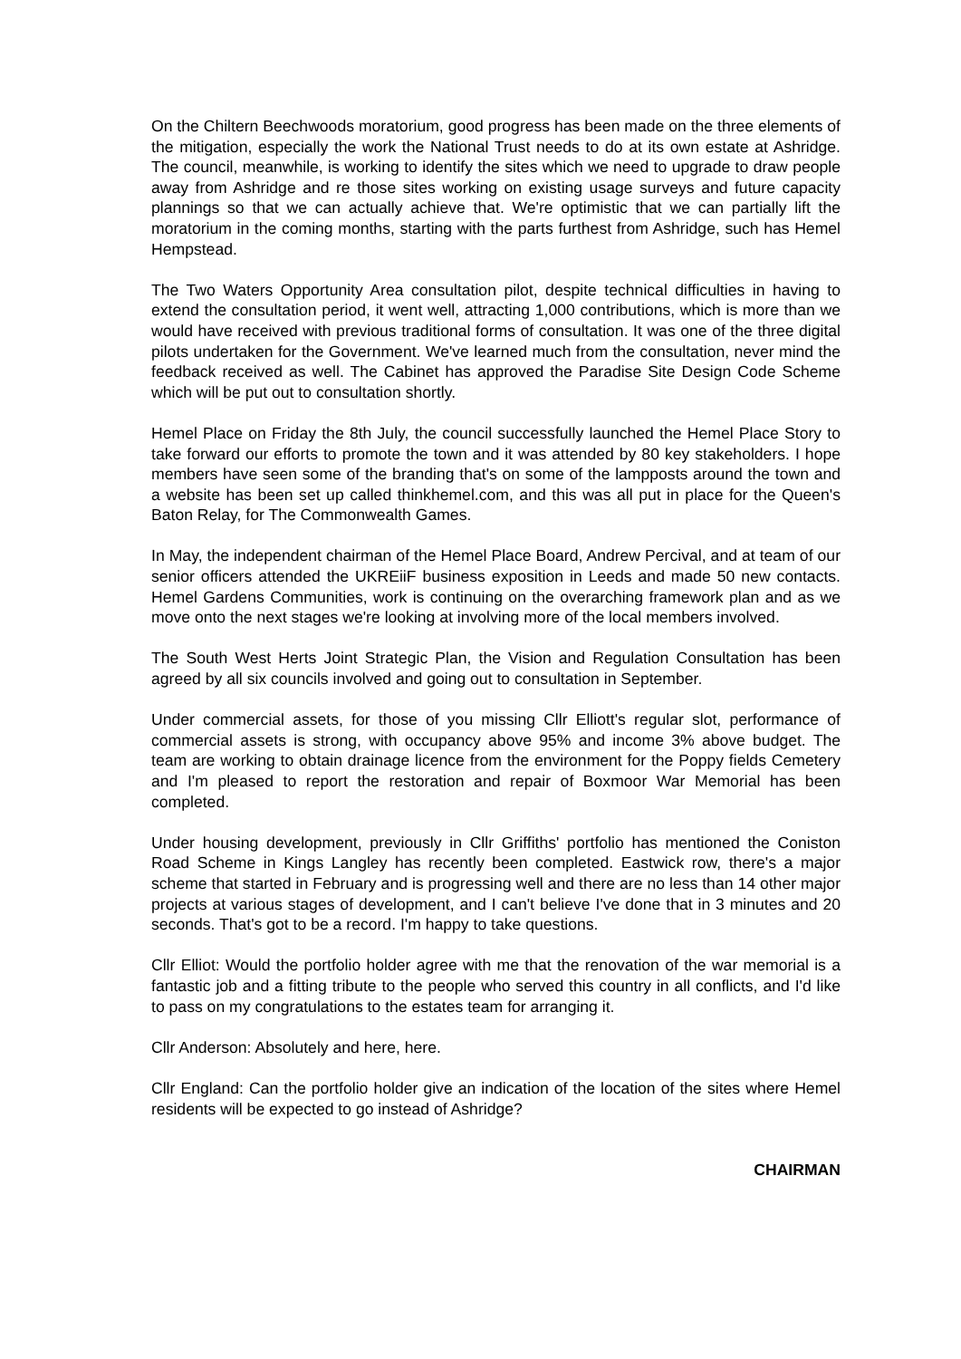On the Chiltern Beechwoods moratorium, good progress has been made on the three elements of the mitigation, especially the work the National Trust needs to do at its own estate at Ashridge. The council, meanwhile, is working to identify the sites which we need to upgrade to draw people away from Ashridge and re those sites working on existing usage surveys and future capacity plannings so that we can actually achieve that. We're optimistic that we can partially lift the moratorium in the coming months, starting with the parts furthest from Ashridge, such has Hemel Hempstead.
The Two Waters Opportunity Area consultation pilot, despite technical difficulties in having to extend the consultation period, it went well, attracting 1,000 contributions, which is more than we would have received with previous traditional forms of consultation. It was one of the three digital pilots undertaken for the Government. We've learned much from the consultation, never mind the feedback received as well. The Cabinet has approved the Paradise Site Design Code Scheme which will be put out to consultation shortly.
Hemel Place on Friday the 8th July, the council successfully launched the Hemel Place Story to take forward our efforts to promote the town and it was attended by 80 key stakeholders. I hope members have seen some of the branding that's on some of the lampposts around the town and a website has been set up called thinkhemel.com, and this was all put in place for the Queen's Baton Relay, for The Commonwealth Games.
In May, the independent chairman of the Hemel Place Board, Andrew Percival, and at team of our senior officers attended the UKREiiF business exposition in Leeds and made 50 new contacts. Hemel Gardens Communities, work is continuing on the overarching framework plan and as we move onto the next stages we're looking at involving more of the local members involved.
The South West Herts Joint Strategic Plan, the Vision and Regulation Consultation has been agreed by all six councils involved and going out to consultation in September.
Under commercial assets, for those of you missing Cllr Elliott's regular slot, performance of commercial assets is strong, with occupancy above 95% and income 3% above budget. The team are working to obtain drainage licence from the environment for the Poppy fields Cemetery and I'm pleased to report the restoration and repair of Boxmoor War Memorial has been completed.
Under housing development, previously in Cllr Griffiths' portfolio has mentioned the Coniston Road Scheme in Kings Langley has recently been completed. Eastwick row, there's a major scheme that started in February and is progressing well and there are no less than 14 other major projects at various stages of development, and I can't believe I've done that in 3 minutes and 20 seconds. That's got to be a record. I'm happy to take questions.
Cllr Elliot: Would the portfolio holder agree with me that the renovation of the war memorial is a fantastic job and a fitting tribute to the people who served this country in all conflicts, and I'd like to pass on my congratulations to the estates team for arranging it.
Cllr Anderson: Absolutely and here, here.
Cllr England: Can the portfolio holder give an indication of the location of the sites where Hemel residents will be expected to go instead of Ashridge?
CHAIRMAN